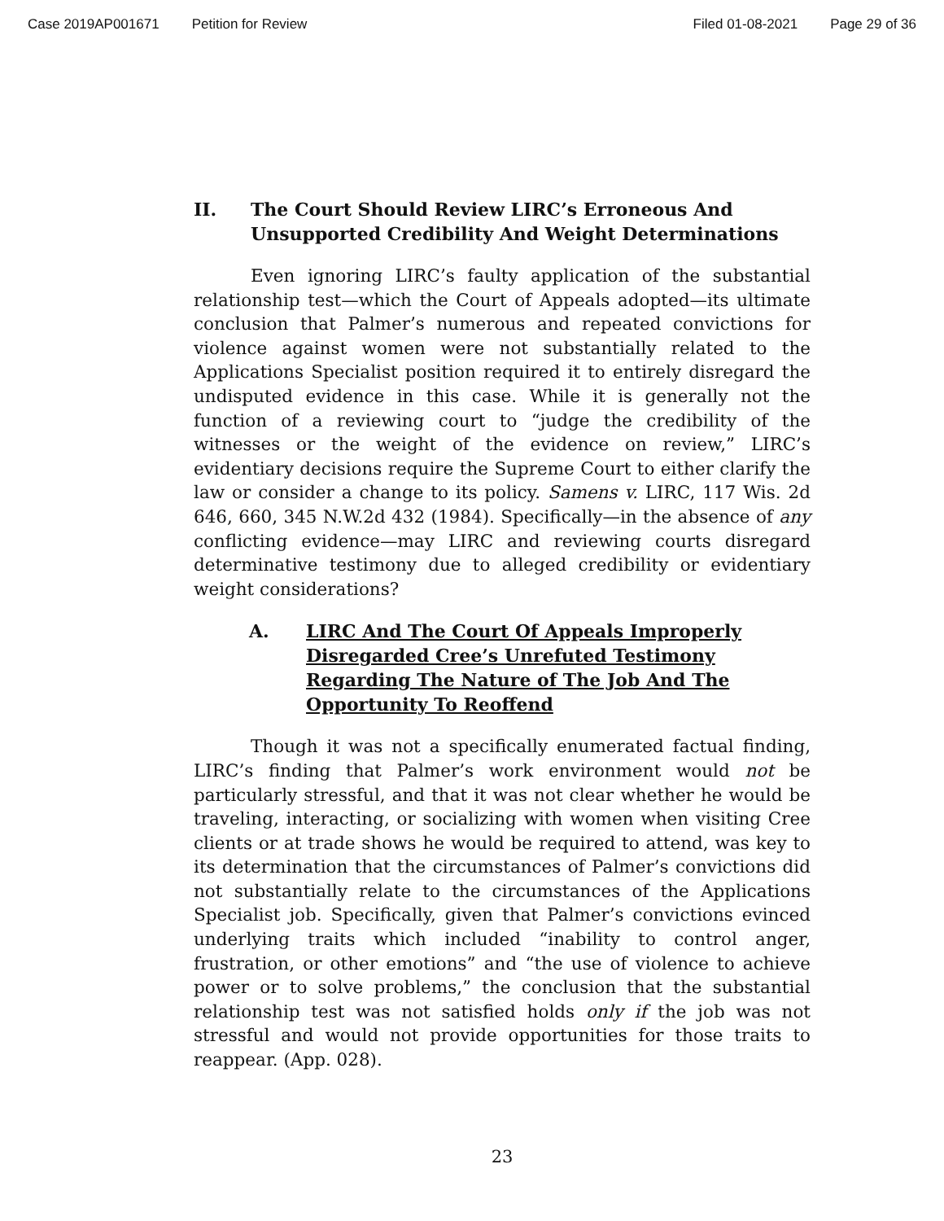Case 2019AP001671 Petition for Review Filed 01-08-2021 Page 29 of 36
II. The Court Should Review LIRC’s Erroneous And Unsupported Credibility And Weight Determinations
Even ignoring LIRC’s faulty application of the substantial relationship test—which the Court of Appeals adopted—its ultimate conclusion that Palmer’s numerous and repeated convictions for violence against women were not substantially related to the Applications Specialist position required it to entirely disregard the undisputed evidence in this case. While it is generally not the function of a reviewing court to “judge the credibility of the witnesses or the weight of the evidence on review,” LIRC’s evidentiary decisions require the Supreme Court to either clarify the law or consider a change to its policy. Samens v. LIRC, 117 Wis. 2d 646, 660, 345 N.W.2d 432 (1984). Specifically—in the absence of any conflicting evidence—may LIRC and reviewing courts disregard determinative testimony due to alleged credibility or evidentiary weight considerations?
A. LIRC And The Court Of Appeals Improperly Disregarded Cree’s Unrefuted Testimony Regarding The Nature of The Job And The Opportunity To Reoffend
Though it was not a specifically enumerated factual finding, LIRC’s finding that Palmer’s work environment would not be particularly stressful, and that it was not clear whether he would be traveling, interacting, or socializing with women when visiting Cree clients or at trade shows he would be required to attend, was key to its determination that the circumstances of Palmer’s convictions did not substantially relate to the circumstances of the Applications Specialist job. Specifically, given that Palmer’s convictions evinced underlying traits which included “inability to control anger, frustration, or other emotions” and “the use of violence to achieve power or to solve problems,” the conclusion that the substantial relationship test was not satisfied holds only if the job was not stressful and would not provide opportunities for those traits to reappear. (App. 028).
23